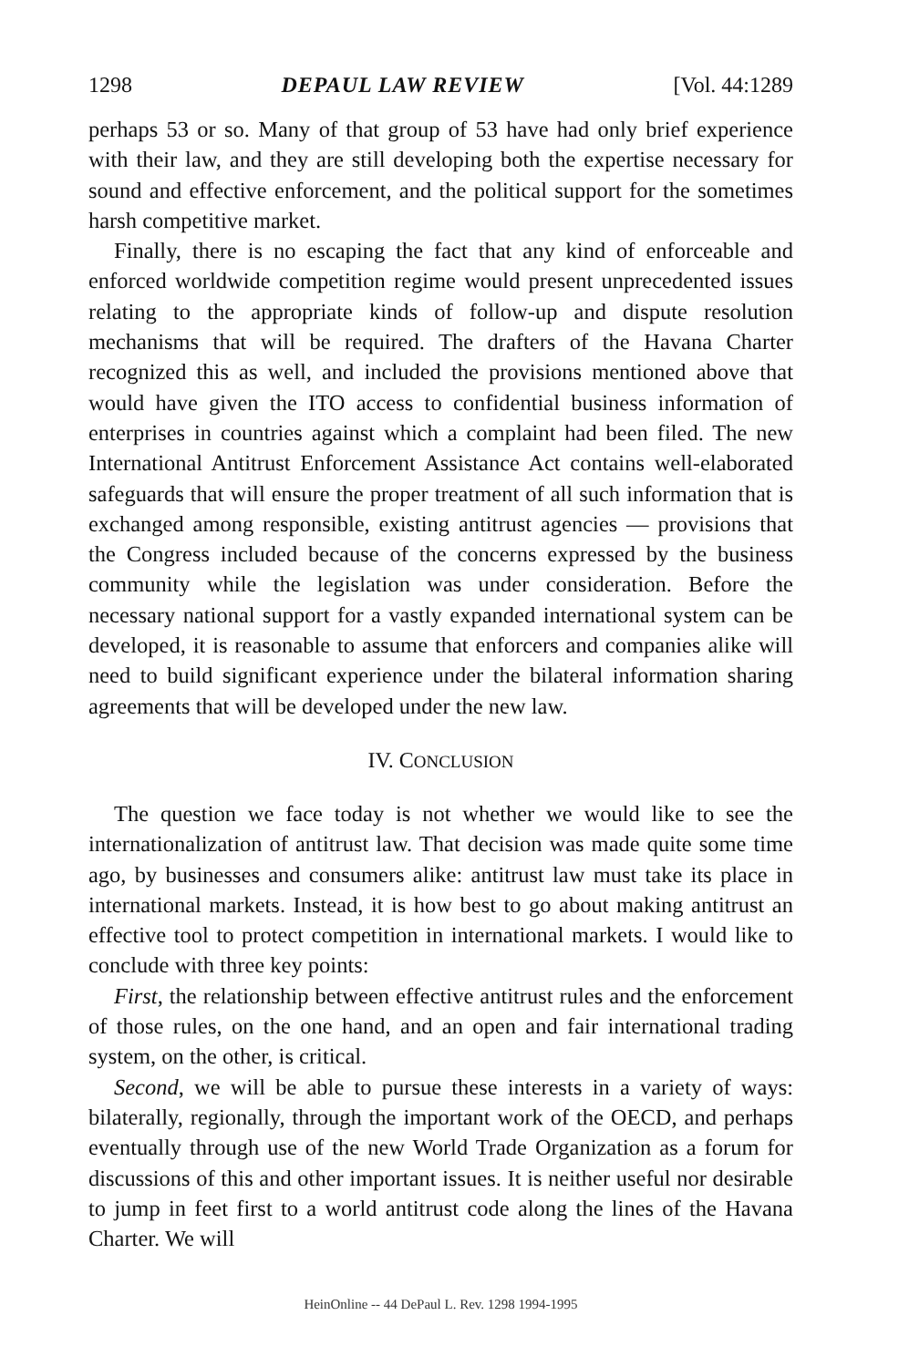1298 DEPAUL LAW REVIEW [Vol. 44:1289
perhaps 53 or so. Many of that group of 53 have had only brief experience with their law, and they are still developing both the expertise necessary for sound and effective enforcement, and the political support for the sometimes harsh competitive market.
Finally, there is no escaping the fact that any kind of enforceable and enforced worldwide competition regime would present unprecedented issues relating to the appropriate kinds of follow-up and dispute resolution mechanisms that will be required. The drafters of the Havana Charter recognized this as well, and included the provisions mentioned above that would have given the ITO access to confidential business information of enterprises in countries against which a complaint had been filed. The new International Antitrust Enforcement Assistance Act contains well-elaborated safeguards that will ensure the proper treatment of all such information that is exchanged among responsible, existing antitrust agencies — provisions that the Congress included because of the concerns expressed by the business community while the legislation was under consideration. Before the necessary national support for a vastly expanded international system can be developed, it is reasonable to assume that enforcers and companies alike will need to build significant experience under the bilateral information sharing agreements that will be developed under the new law.
IV. CONCLUSION
The question we face today is not whether we would like to see the internationalization of antitrust law. That decision was made quite some time ago, by businesses and consumers alike: antitrust law must take its place in international markets. Instead, it is how best to go about making antitrust an effective tool to protect competition in international markets. I would like to conclude with three key points:
First, the relationship between effective antitrust rules and the enforcement of those rules, on the one hand, and an open and fair international trading system, on the other, is critical.
Second, we will be able to pursue these interests in a variety of ways: bilaterally, regionally, through the important work of the OECD, and perhaps eventually through use of the new World Trade Organization as a forum for discussions of this and other important issues. It is neither useful nor desirable to jump in feet first to a world antitrust code along the lines of the Havana Charter. We will
HeinOnline -- 44 DePaul L. Rev. 1298 1994-1995